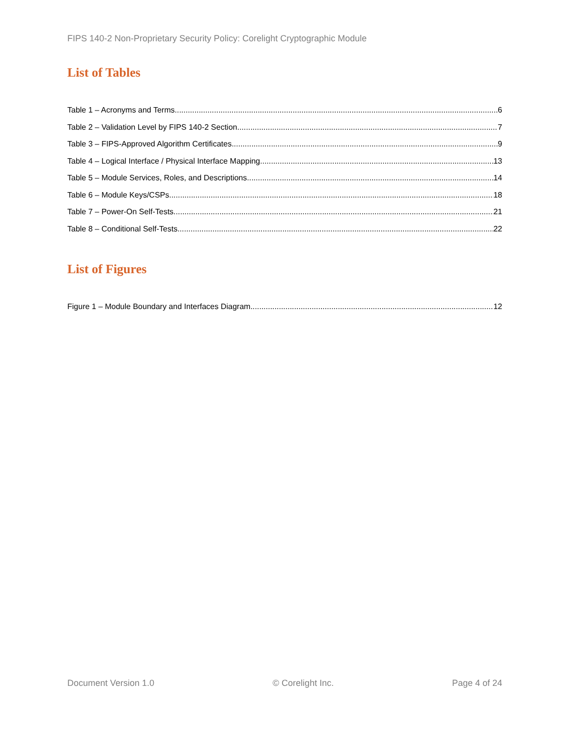FIPS 140-2 Non-Proprietary Security Policy: Corelight Cryptographic Module
List of Tables
Table 1 – Acronyms and Terms 6
Table 2 – Validation Level by FIPS 140-2 Section 7
Table 3 – FIPS-Approved Algorithm Certificates 9
Table 4 – Logical Interface / Physical Interface Mapping 13
Table 5 – Module Services, Roles, and Descriptions 14
Table 6 – Module Keys/CSPs 18
Table 7 – Power-On Self-Tests 21
Table 8 – Conditional Self-Tests 22
List of Figures
Figure 1 – Module Boundary and Interfaces Diagram 12
Document Version 1.0 © Corelight Inc. Page 4 of 24